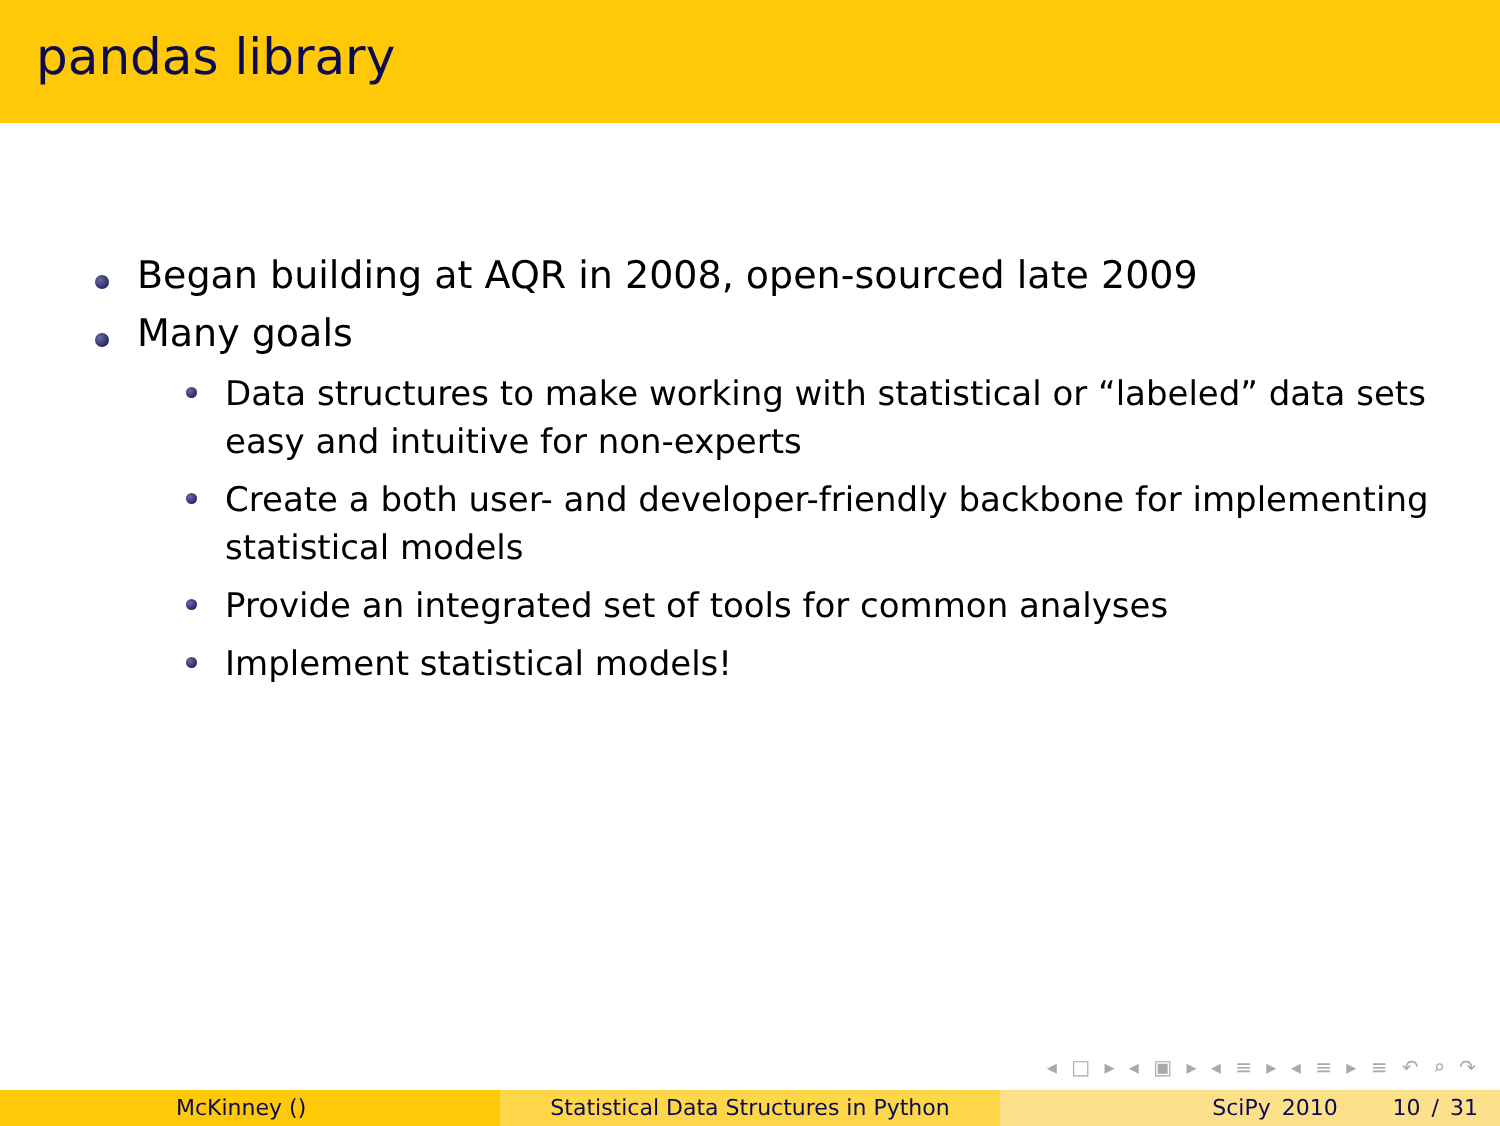pandas library
Began building at AQR in 2008, open-sourced late 2009
Many goals
Data structures to make working with statistical or “labeled” data sets easy and intuitive for non-experts
Create a both user- and developer-friendly backbone for implementing statistical models
Provide an integrated set of tools for common analyses
Implement statistical models!
◂ □ ▸ ◂ ▣ ▸ ◂ ≡ ▸ ◂ ≡ ▸ ≡ ↶ ⌕ ↷
McKinney () Statistical Data Structures in Python SciPy 2010 10 / 31